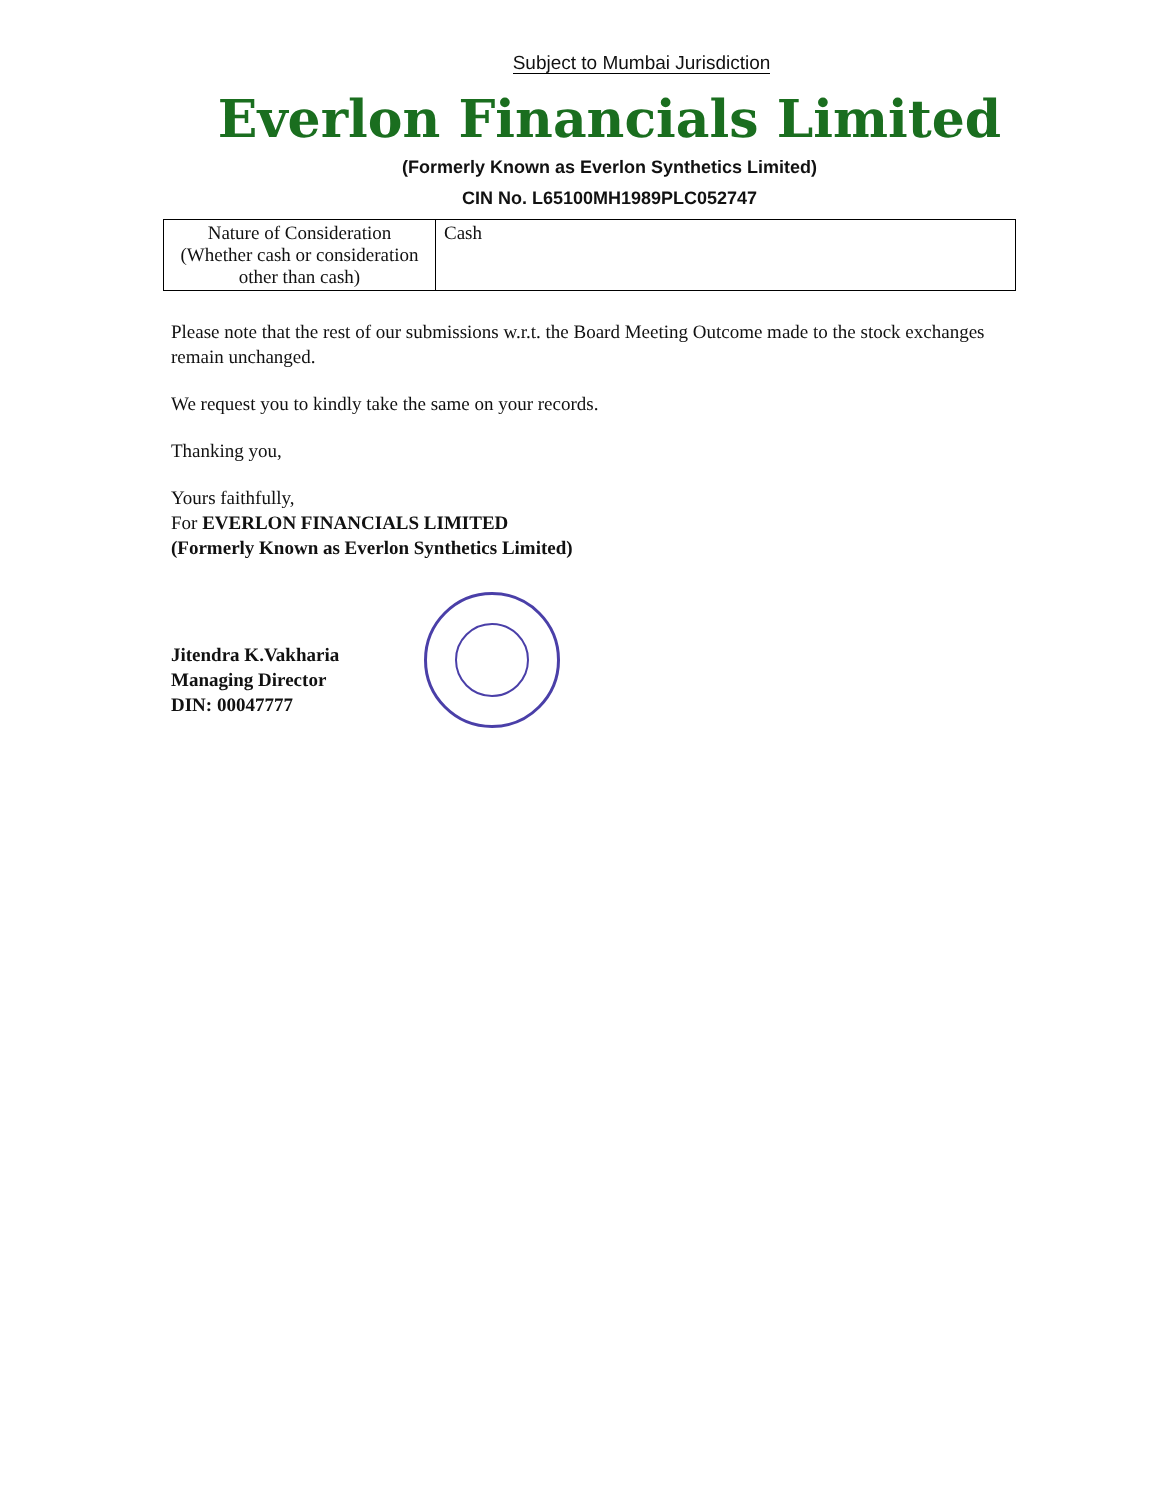Subject to Mumbai Jurisdiction
Everlon Financials Limited
(Formerly Known as Everlon Synthetics Limited)
CIN No. L65100MH1989PLC052747
| Nature of Consideration (Whether cash or consideration other than cash) | Cash |
Please note that the rest of our submissions w.r.t. the Board Meeting Outcome made to the stock exchanges remain unchanged.
We request you to kindly take the same on your records.
Thanking you,
Yours faithfully,
For EVERLON FINANCIALS LIMITED
(Formerly Known as Everlon Synthetics Limited)
Jitendra K.Vakharia
Managing Director
DIN: 00047777